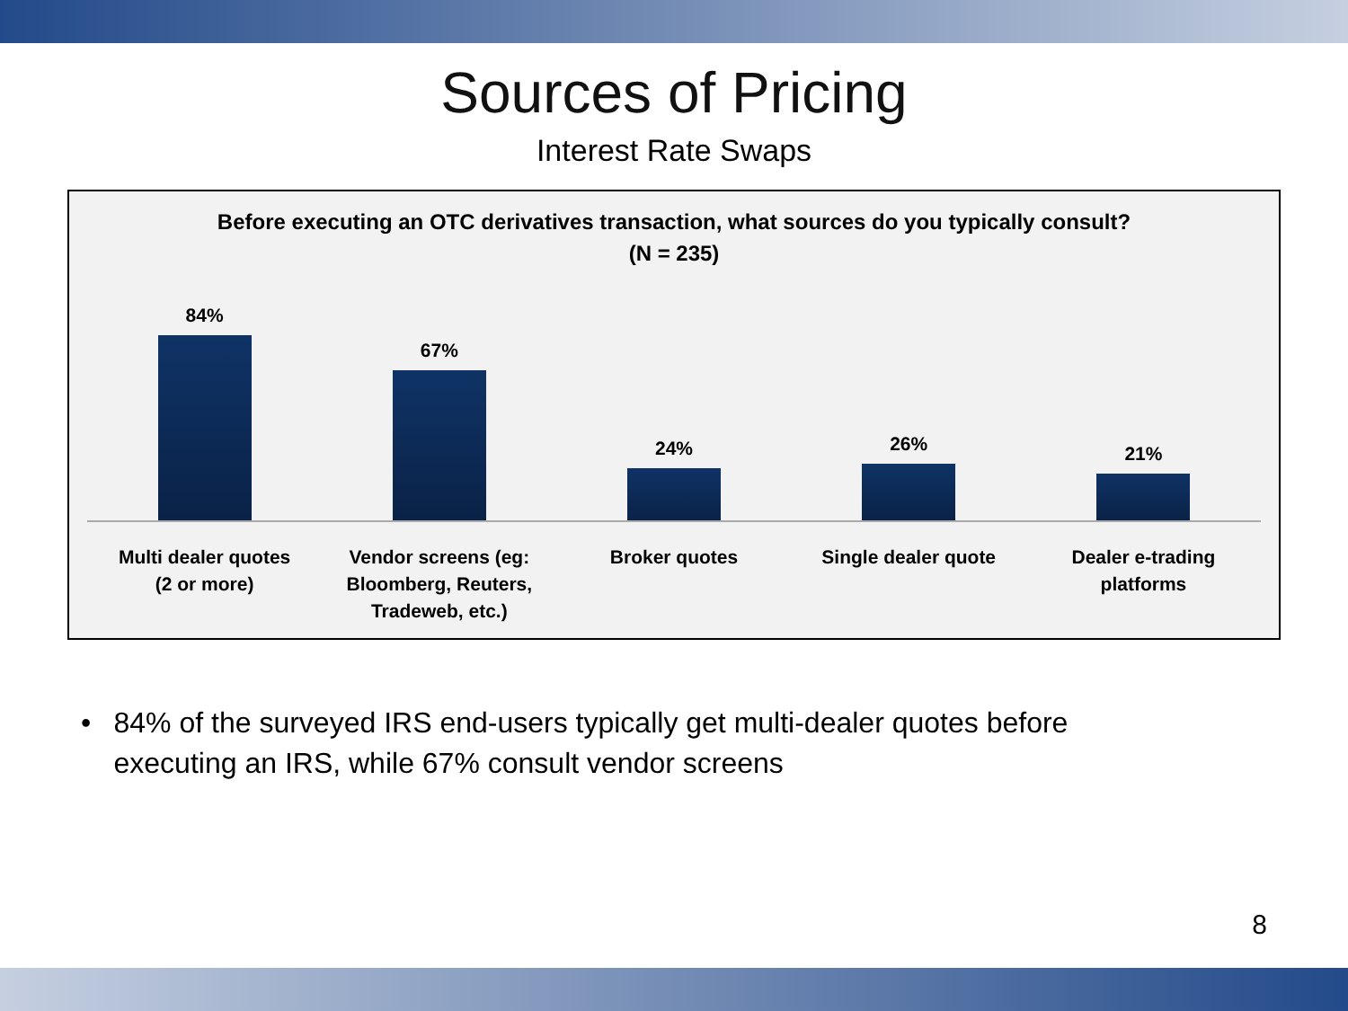Sources of Pricing
Interest Rate Swaps
Before executing an OTC derivatives transaction, what sources do you typically consult?
(N = 235)
84% 67% 24% 26% 21%
Multi dealer quotes
(2 or more)
Vendor screens (eg:
Bloomberg, Reuters,
Tradeweb, etc.)
Broker quotes Single dealer quote Dealer e-trading
platforms
• 84% of the surveyed IRS end-users typically get multi-dealer quotes before executing an IRS, while 67% consult vendor screens
8